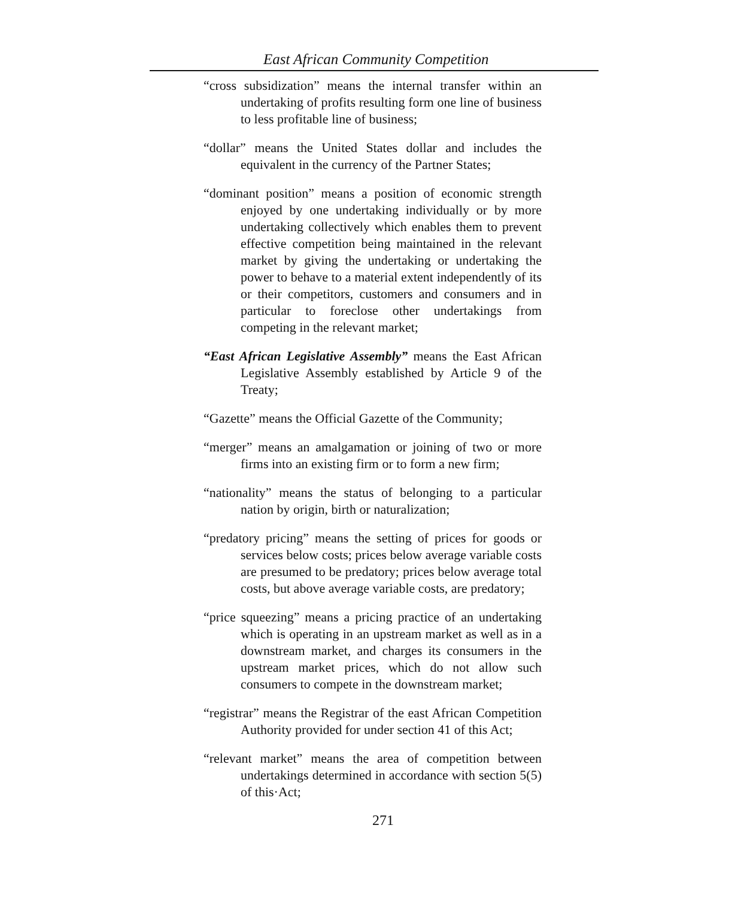East African Community Competition
“cross subsidization” means the internal transfer within an undertaking of profits resulting form one line of business to less profitable line of business;
“dollar” means the United States dollar and includes the equivalent in the currency of the Partner States;
“dominant position” means a position of economic strength enjoyed by one undertaking individually or by more undertaking collectively which enables them to prevent effective competition being maintained in the relevant market by giving the undertaking or undertaking the power to behave to a material extent independently of its or their competitors, customers and consumers and in particular to foreclose other undertakings from competing in the relevant market;
“East African Legislative Assembly” means the East African Legislative Assembly established by Article 9 of the Treaty;
“Gazette” means the Official Gazette of the Community;
“merger” means an amalgamation or joining of two or more firms into an existing firm or to form a new firm;
“nationality” means the status of belonging to a particular nation by origin, birth or naturalization;
“predatory pricing” means the setting of prices for goods or services below costs; prices below average variable costs are presumed to be predatory; prices below average total costs, but above average variable costs, are predatory;
“price squeezing” means a pricing practice of an undertaking which is operating in an upstream market as well as in a downstream market, and charges its consumers in the upstream market prices, which do not allow such consumers to compete in the downstream market;
“registrar” means the Registrar of the east African Competition Authority provided for under section 41 of this Act;
“relevant market” means the area of competition between undertakings determined in accordance with section 5(5) of this·Act;
271